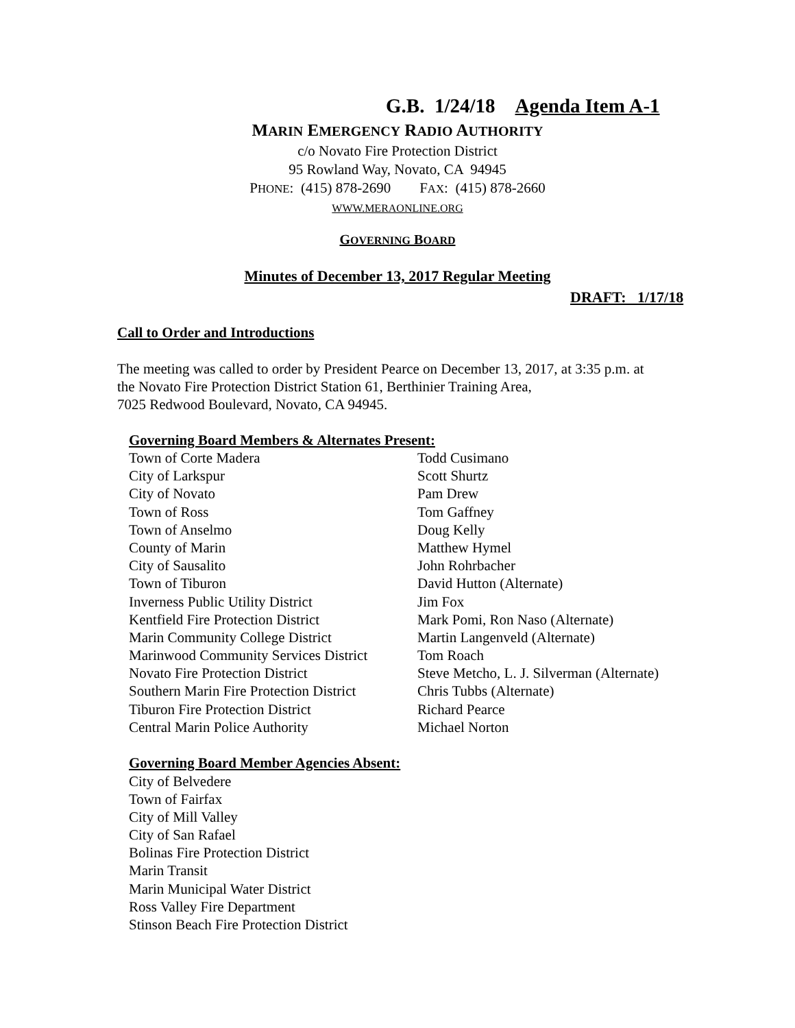G.B. 1/24/18 Agenda Item A-1
MARIN EMERGENCY RADIO AUTHORITY
c/o Novato Fire Protection District
95 Rowland Way, Novato, CA 94945
PHONE: (415) 878-2690 FAX: (415) 878-2660
WWW.MERAONLINE.ORG
GOVERNING BOARD
Minutes of December 13, 2017 Regular Meeting
DRAFT: 1/17/18
Call to Order and Introductions
The meeting was called to order by President Pearce on December 13, 2017, at 3:35 p.m. at
the Novato Fire Protection District Station 61, Berthinier Training Area,
7025 Redwood Boulevard, Novato, CA 94945.
Governing Board Members & Alternates Present:
| Town of Corte Madera | Todd Cusimano |
| City of Larkspur | Scott Shurtz |
| City of Novato | Pam Drew |
| Town of Ross | Tom Gaffney |
| Town of Anselmo | Doug Kelly |
| County of Marin | Matthew Hymel |
| City of Sausalito | John Rohrbacher |
| Town of Tiburon | David Hutton (Alternate) |
| Inverness Public Utility District | Jim Fox |
| Kentfield Fire Protection District | Mark Pomi, Ron Naso (Alternate) |
| Marin Community College District | Martin Langenveld (Alternate) |
| Marinwood Community Services District | Tom Roach |
| Novato Fire Protection District | Steve Metcho, L. J. Silverman (Alternate) |
| Southern Marin Fire Protection District | Chris Tubbs (Alternate) |
| Tiburon Fire Protection District | Richard Pearce |
| Central Marin Police Authority | Michael Norton |
Governing Board Member Agencies Absent:
City of Belvedere
Town of Fairfax
City of Mill Valley
City of San Rafael
Bolinas Fire Protection District
Marin Transit
Marin Municipal Water District
Ross Valley Fire Department
Stinson Beach Fire Protection District